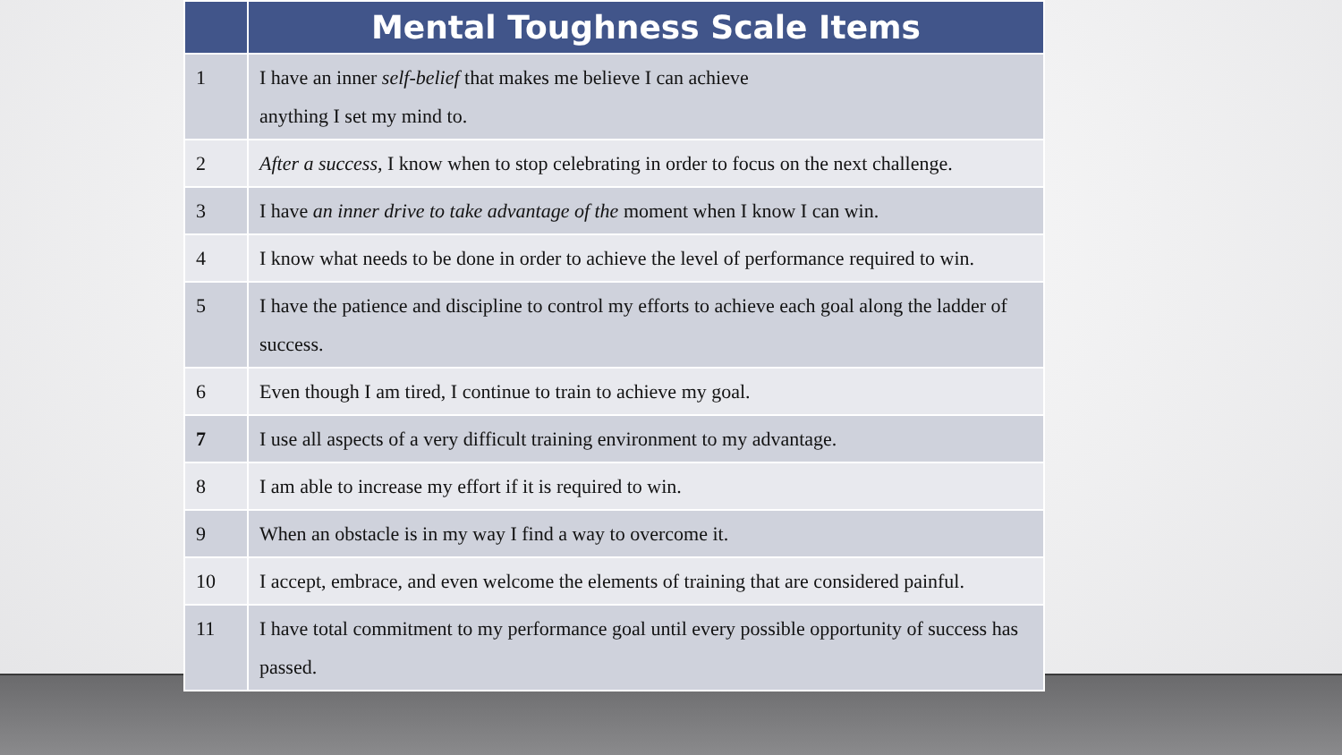| | Mental Toughness Scale Items |
| --- | --- |
| 1 | I have an inner self-belief that makes me believe I can achieve anything I set my mind to. |
| 2 | After a success, I know when to stop celebrating in order to focus on the next challenge. |
| 3 | I have an inner drive to take advantage of the moment when I know I can win. |
| 4 | I know what needs to be done in order to achieve the level of performance required to win. |
| 5 | I have the patience and discipline to control my efforts to achieve each goal along the ladder of success. |
| 6 | Even though I am tired, I continue to train to achieve my goal. |
| 7 | I use all aspects of a very difficult training environment to my advantage. |
| 8 | I am able to increase my effort if it is required to win. |
| 9 | When an obstacle is in my way I find a way to overcome it. |
| 10 | I accept, embrace, and even welcome the elements of training that are considered painful. |
| 11 | I have total commitment to my performance goal until every possible opportunity of success has passed. |